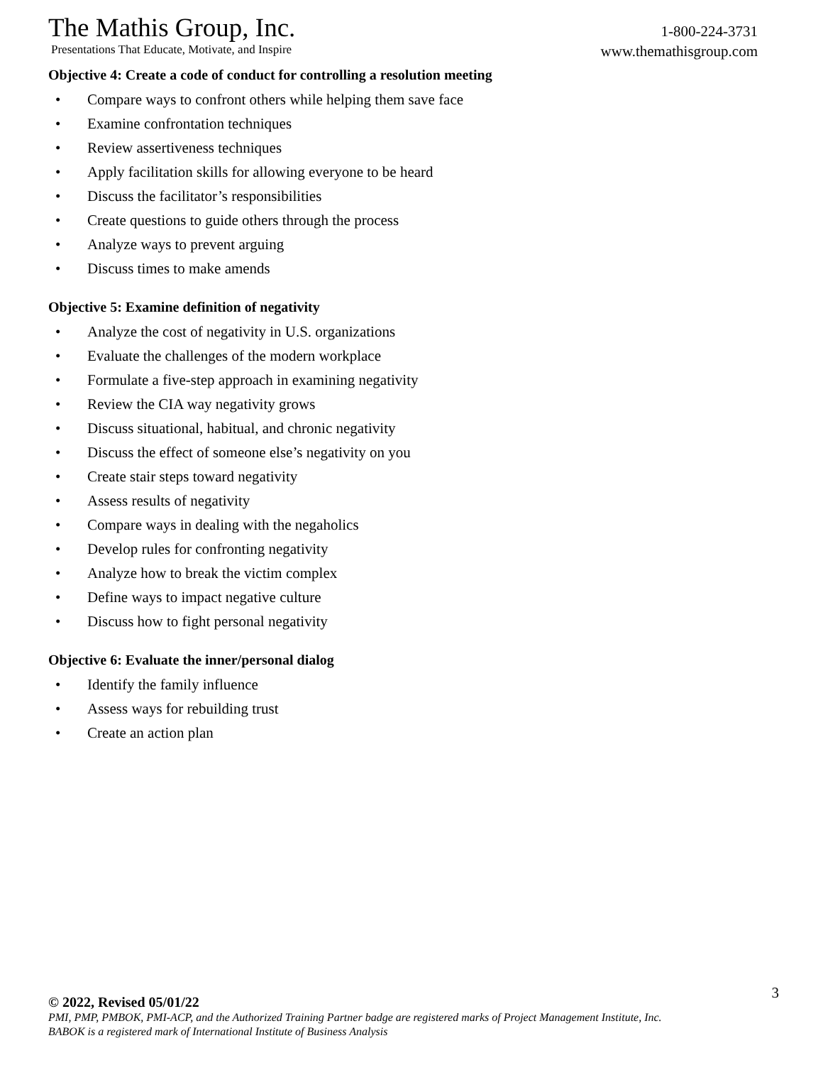The Mathis Group, Inc.
Presentations That Educate, Motivate, and Inspire
1-800-224-3731
www.themathisgroup.com
Objective 4: Create a code of conduct for controlling a resolution meeting
• Compare ways to confront others while helping them save face
• Examine confrontation techniques
• Review assertiveness techniques
• Apply facilitation skills for allowing everyone to be heard
• Discuss the facilitator’s responsibilities
• Create questions to guide others through the process
• Analyze ways to prevent arguing
• Discuss times to make amends
Objective 5: Examine definition of negativity
• Analyze the cost of negativity in U.S. organizations
• Evaluate the challenges of the modern workplace
• Formulate a five-step approach in examining negativity
• Review the CIA way negativity grows
• Discuss situational, habitual, and chronic negativity
• Discuss the effect of someone else’s negativity on you
• Create stair steps toward negativity
• Assess results of negativity
• Compare ways in dealing with the negaholics
• Develop rules for confronting negativity
• Analyze how to break the victim complex
• Define ways to impact negative culture
• Discuss how to fight personal negativity
Objective 6: Evaluate the inner/personal dialog
• Identify the family influence
• Assess ways for rebuilding trust
• Create an action plan
© 2022, Revised 05/01/22
3
PMI, PMP, PMBOK, PMI-ACP, and the Authorized Training Partner badge are registered marks of Project Management Institute, Inc.
BABOK is a registered mark of International Institute of Business Analysis